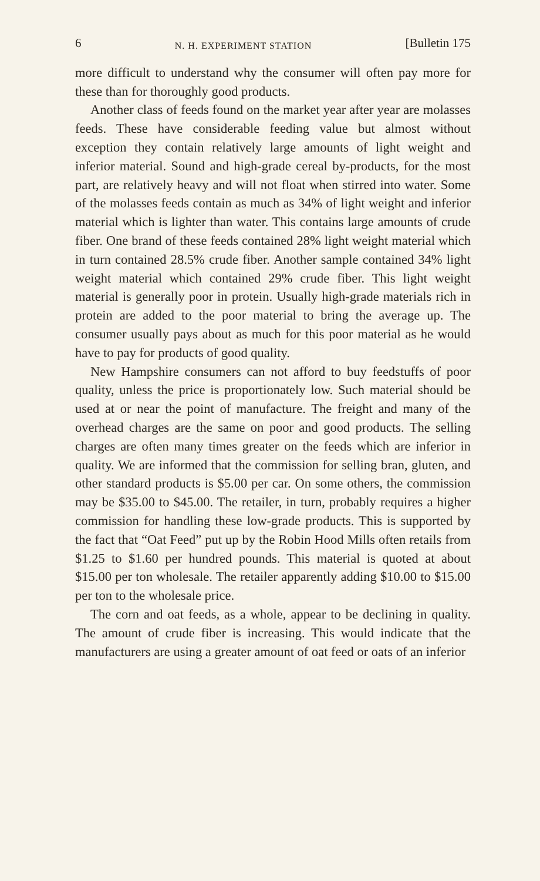6 N. H. EXPERIMENT STATION [Bulletin 175
more difficult to understand why the consumer will often pay more for these than for thoroughly good products.
Another class of feeds found on the market year after year are molasses feeds. These have considerable feeding value but almost without exception they contain relatively large amounts of light weight and inferior material. Sound and high-grade cereal by-products, for the most part, are relatively heavy and will not float when stirred into water. Some of the molasses feeds contain as much as 34% of light weight and inferior material which is lighter than water. This contains large amounts of crude fiber. One brand of these feeds contained 28% light weight material which in turn contained 28.5% crude fiber. Another sample contained 34% light weight material which contained 29% crude fiber. This light weight material is generally poor in protein. Usually high-grade materials rich in protein are added to the poor material to bring the average up. The consumer usually pays about as much for this poor material as he would have to pay for products of good quality.
New Hampshire consumers can not afford to buy feedstuffs of poor quality, unless the price is proportionately low. Such material should be used at or near the point of manufacture. The freight and many of the overhead charges are the same on poor and good products. The selling charges are often many times greater on the feeds which are inferior in quality. We are informed that the commission for selling bran, gluten, and other standard products is $5.00 per car. On some others, the commission may be $35.00 to $45.00. The retailer, in turn, probably requires a higher commission for handling these low-grade products. This is supported by the fact that “Oat Feed” put up by the Robin Hood Mills often retails from $1.25 to $1.60 per hundred pounds. This material is quoted at about $15.00 per ton wholesale. The retailer apparently adding $10.00 to $15.00 per ton to the wholesale price.
The corn and oat feeds, as a whole, appear to be declining in quality. The amount of crude fiber is increasing. This would indicate that the manufacturers are using a greater amount of oat feed or oats of an inferior